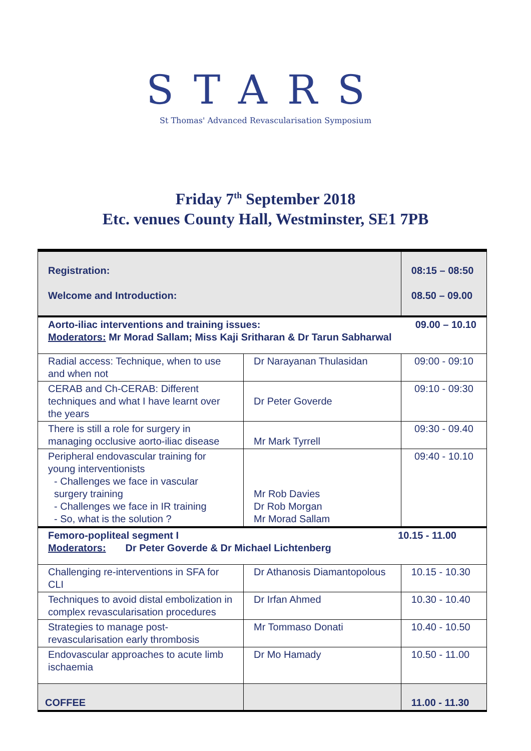STARS
St Thomas' Advanced Revascularisation Symposium
Friday 7<sup>th</sup> September 2018
Etc. venues County Hall, Westminster, SE1 7PB
| Registration: Welcome and Introduction: | | 08:15 – 08:50 08.50 – 09.00 |
| Aorto-iliac interventions and training issues: 09.00 – 10.10 Moderators: Mr Morad Sallam; Miss Kaji Sritharan & Dr Tarun Sabharwal | | |
| Radial access: Technique, when to use and when not | Dr Narayanan Thulasidan | 09:00 - 09:10 |
| CERAB and Ch-CERAB: Different techniques and what I have learnt over the years | Dr Peter Goverde | 09:10 - 09:30 |
| There is still a role for surgery in managing occlusive aorto-iliac disease | Mr Mark Tyrrell | 09:30 - 09.40 |
| Peripheral endovascular training for young interventionists - Challenges we face in vascular surgery training - Challenges we face in IR training - So, what is the solution ? | Mr Rob Davies Dr Rob Morgan Mr Morad Sallam | 09:40 - 10.10 |
| Femoro-popliteal segment I 10.15 - 11.00 Moderators: Dr Peter Goverde & Dr Michael Lichtenberg | | |
| Challenging re-interventions in SFA for CLI | Dr Athanosis Diamantopolous | 10.15 - 10.30 |
| Techniques to avoid distal embolization in complex revascularisation procedures | Dr Irfan Ahmed | 10.30 - 10.40 |
| Strategies to manage post-revascularisation early thrombosis | Mr Tommaso Donati | 10.40 - 10.50 |
| Endovascular approaches to acute limb ischaemia | Dr Mo Hamady | 10.50 - 11.00 |
| COFFEE | | 11.00 - 11.30 |